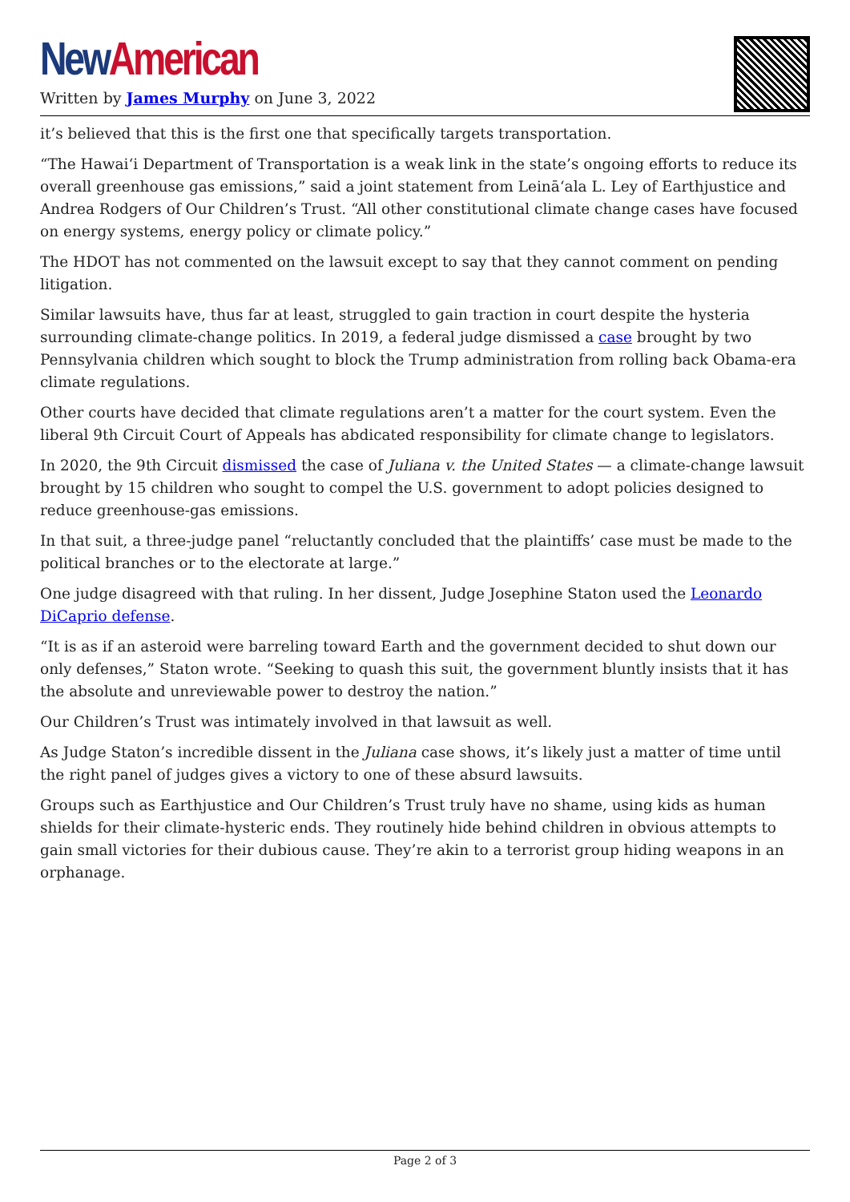New American
Written by James Murphy on June 3, 2022
it’s believed that this is the first one that specifically targets transportation.
“The Hawaiʻi Department of Transportation is a weak link in the state’s ongoing efforts to reduce its overall greenhouse gas emissions,” said a joint statement from Leināʻala L. Ley of Earthjustice and Andrea Rodgers of Our Children’s Trust. “All other constitutional climate change cases have focused on energy systems, energy policy or climate policy.”
The HDOT has not commented on the lawsuit except to say that they cannot comment on pending litigation.
Similar lawsuits have, thus far at least, struggled to gain traction in court despite the hysteria surrounding climate-change politics. In 2019, a federal judge dismissed a case brought by two Pennsylvania children which sought to block the Trump administration from rolling back Obama-era climate regulations.
Other courts have decided that climate regulations aren’t a matter for the court system. Even the liberal 9th Circuit Court of Appeals has abdicated responsibility for climate change to legislators.
In 2020, the 9th Circuit dismissed the case of Juliana v. the United States — a climate-change lawsuit brought by 15 children who sought to compel the U.S. government to adopt policies designed to reduce greenhouse-gas emissions.
In that suit, a three-judge panel “reluctantly concluded that the plaintiffs’ case must be made to the political branches or to the electorate at large.”
One judge disagreed with that ruling. In her dissent, Judge Josephine Staton used the Leonardo DiCaprio defense.
“It is as if an asteroid were barreling toward Earth and the government decided to shut down our only defenses,” Staton wrote. “Seeking to quash this suit, the government bluntly insists that it has the absolute and unreviewable power to destroy the nation.”
Our Children’s Trust was intimately involved in that lawsuit as well.
As Judge Staton’s incredible dissent in the Juliana case shows, it’s likely just a matter of time until the right panel of judges gives a victory to one of these absurd lawsuits.
Groups such as Earthjustice and Our Children’s Trust truly have no shame, using kids as human shields for their climate-hysteric ends. They routinely hide behind children in obvious attempts to gain small victories for their dubious cause. They’re akin to a terrorist group hiding weapons in an orphanage.
Page 2 of 3